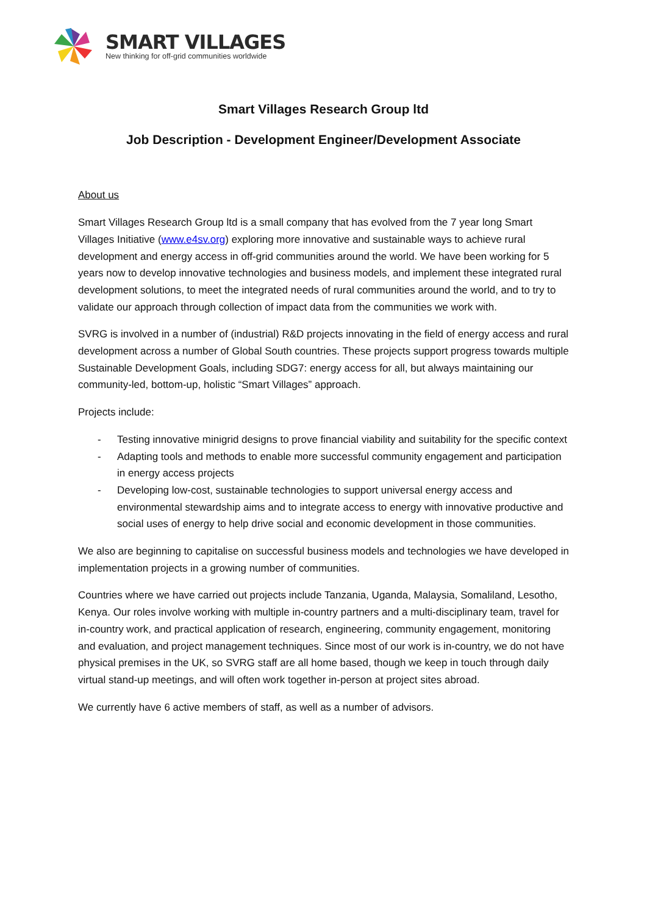SMART VILLAGES
New thinking for off-grid communities worldwide
Smart Villages Research Group ltd
Job Description - Development Engineer/Development Associate
About us
Smart Villages Research Group ltd is a small company that has evolved from the 7 year long Smart Villages Initiative (www.e4sv.org) exploring more innovative and sustainable ways to achieve rural development and energy access in off-grid communities around the world. We have been working for 5 years now to develop innovative technologies and business models, and implement these integrated rural development solutions, to meet the integrated needs of rural communities around the world, and to try to validate our approach through collection of impact data from the communities we work with.
SVRG is involved in a number of (industrial) R&D projects innovating in the field of energy access and rural development across a number of Global South countries. These projects support progress towards multiple Sustainable Development Goals, including SDG7: energy access for all, but always maintaining our community-led, bottom-up, holistic “Smart Villages” approach.
Projects include:
- Testing innovative minigrid designs to prove financial viability and suitability for the specific context
- Adapting tools and methods to enable more successful community engagement and participation in energy access projects
- Developing low-cost, sustainable technologies to support universal energy access and environmental stewardship aims and to integrate access to energy with innovative productive and social uses of energy to help drive social and economic development in those communities.
We also are beginning to capitalise on successful business models and technologies we have developed in implementation projects in a growing number of communities.
Countries where we have carried out projects include Tanzania, Uganda, Malaysia, Somaliland, Lesotho, Kenya. Our roles involve working with multiple in-country partners and a multi-disciplinary team, travel for in-country work, and practical application of research, engineering, community engagement, monitoring and evaluation, and project management techniques. Since most of our work is in-country, we do not have physical premises in the UK, so SVRG staff are all home based, though we keep in touch through daily virtual stand-up meetings, and will often work together in-person at project sites abroad.
We currently have 6 active members of staff, as well as a number of advisors.